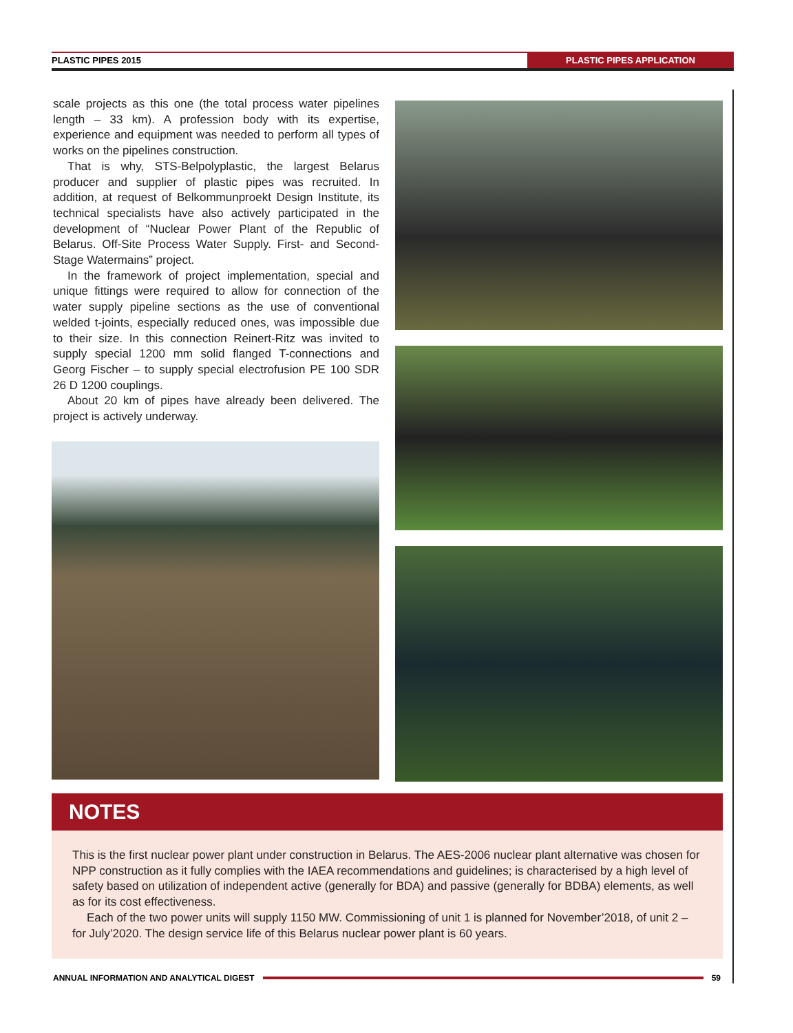PLASTIC PIPES 2015 PLASTIC PIPES APPLICATION
scale projects as this one (the total process water pipelines length – 33 km). A profession body with its expertise, experience and equipment was needed to perform all types of works on the pipelines construction.
That is why, STS-Belpolyplastic, the largest Belarus producer and supplier of plastic pipes was recruited. In addition, at request of Belkommunproekt Design Institute, its technical specialists have also actively participated in the development of “Nuclear Power Plant of the Republic of Belarus. Off-Site Process Water Supply. First- and Second-Stage Watermains” project.
In the framework of project implementation, special and unique fittings were required to allow for connection of the water supply pipeline sections as the use of conventional welded t-joints, especially reduced ones, was impossible due to their size. In this connection Reinert-Ritz was invited to supply special 1200 mm solid flanged T-connections and Georg Fischer – to supply special electrofusion PE 100 SDR 26 D 1200 couplings.
About 20 km of pipes have already been delivered. The project is actively underway.
NOTES
This is the first nuclear power plant under construction in Belarus. The AES-2006 nuclear plant alternative was chosen for NPP construction as it fully complies with the IAEA recommendations and guidelines; is characterised by a high level of safety based on utilization of independent active (generally for BDA) and passive (generally for BDBA) elements, as well as for its cost effectiveness.
Each of the two power units will supply 1150 MW. Commissioning of unit 1 is planned for November’2018, of unit 2 – for July’2020. The design service life of this Belarus nuclear power plant is 60 years.
ANNUAL INFORMATION AND ANALYTICAL DIGEST
59